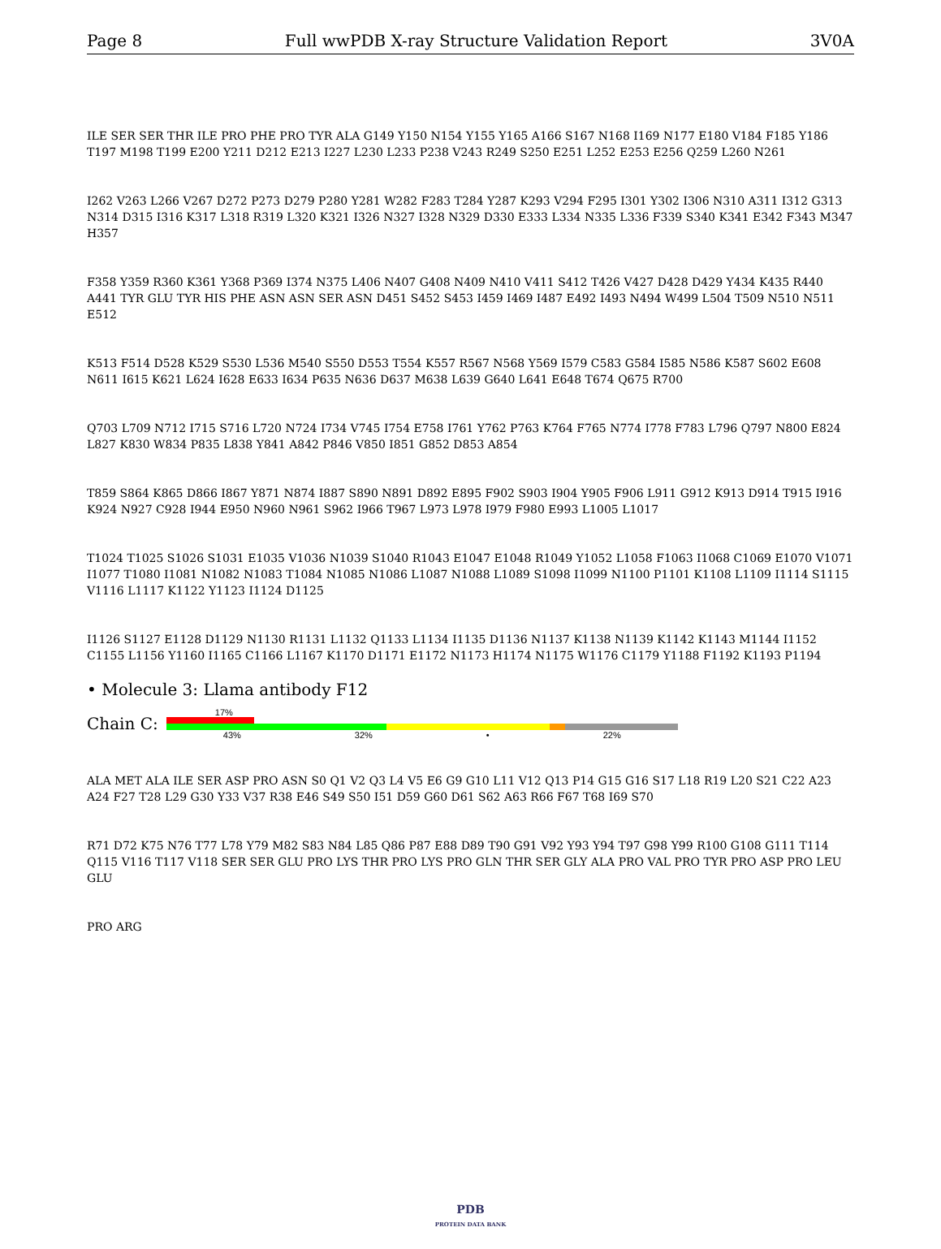Page 8 Full wwPDB X-ray Structure Validation Report 3V0A
ILE SER SER THR ILE PRO PHE PRO TYR ALA G149 Y150 N154 Y155 Y165 A166 S167 N168 I169 N177 E180 V184 F185 Y186 T197 M198 T199 E200 Y211 D212 E213 I227 L230 L233 P238 V243 R249 S250 E251 L252 E253 E256 Q259 L260 N261
I262 V263 L266 V267 D272 P273 D279 P280 Y281 W282 F283 T284 Y287 K293 V294 F295 I301 Y302 I306 N310 A311 I312 G313 N314 D315 I316 K317 L318 R319 L320 K321 I326 N327 I328 N329 D330 E333 L334 N335 L336 F339 S340 K341 E342 F343 M347 H357
F358 Y359 R360 K361 Y368 P369 I374 N375 L406 N407 G408 N409 N410 V411 S412 T426 V427 D428 D429 Y434 K435 R440 A441 TYR GLU TYR HIS PHE ASN ASN SER ASN D451 S452 S453 I459 I469 I487 E492 I493 N494 W499 L504 T509 N510 N511 E512
K513 F514 D528 K529 S530 L536 M540 S550 D553 T554 K557 R567 N568 Y569 I579 C583 G584 I585 N586 K587 S602 E608 N611 I615 K621 L624 I628 E633 I634 P635 N636 D637 M638 L639 G640 L641 E648 T674 Q675 R700
Q703 L709 N712 I715 S716 L720 N724 I734 V745 I754 E758 I761 Y762 P763 K764 F765 N774 I778 F783 L796 Q797 N800 E824 L827 K830 W834 P835 L838 Y841 A842 P846 V850 I851 G852 D853 A854
T859 S864 K865 D866 I867 Y871 N874 I887 S890 N891 D892 E895 F902 S903 I904 Y905 F906 L911 G912 K913 D914 T915 I916 K924 N927 C928 I944 E950 N960 N961 S962 I966 T967 L973 L978 I979 F980 E993 L1005 L1017
T1024 T1025 S1026 S1031 E1035 V1036 N1039 S1040 R1043 E1047 E1048 R1049 Y1052 L1058 F1063 I1068 C1069 E1070 V1071 I1077 T1080 I1081 N1082 N1083 T1084 N1085 N1086 L1087 N1088 L1089 S1098 I1099 N1100 P1101 K1108 L1109 I1114 S1115 V1116 L1117 K1122 Y1123 I1124 D1125
I1126 S1127 E1128 D1129 N1130 R1131 L1132 Q1133 L1134 I1135 D1136 N1137 K1138 N1139 K1142 K1143 M1144 I1152 C1155 L1156 Y1160 I1165 C1166 L1167 K1170 D1171 E1172 N1173 H1174 N1175 W1176 C1179 Y1188 F1192 K1193 P1194
• Molecule 3: Llama antibody F12
Chain C:
17%
43% 32% • 22%
ALA MET ALA ILE SER ASP PRO ASN S0 Q1 V2 Q3 L4 V5 E6 G9 G10 L11 V12 Q13 P14 G15 G16 S17 L18 R19 L20 S21 C22 A23 A24 F27 T28 L29 G30 Y33 V37 R38 E46 S49 S50 I51 D59 G60 D61 S62 A63 R66 F67 T68 I69 S70
R71 D72 K75 N76 T77 L78 Y79 M82 S83 N84 L85 Q86 P87 E88 D89 T90 G91 V92 Y93 Y94 T97 G98 Y99 R100 G108 G111 T114 Q115 V116 T117 V118 SER SER GLU PRO LYS THR PRO LYS PRO GLN THR SER GLY ALA PRO VAL PRO TYR PRO ASP PRO LEU GLU
PRO ARG
PDB
PROTEIN DATA BANK